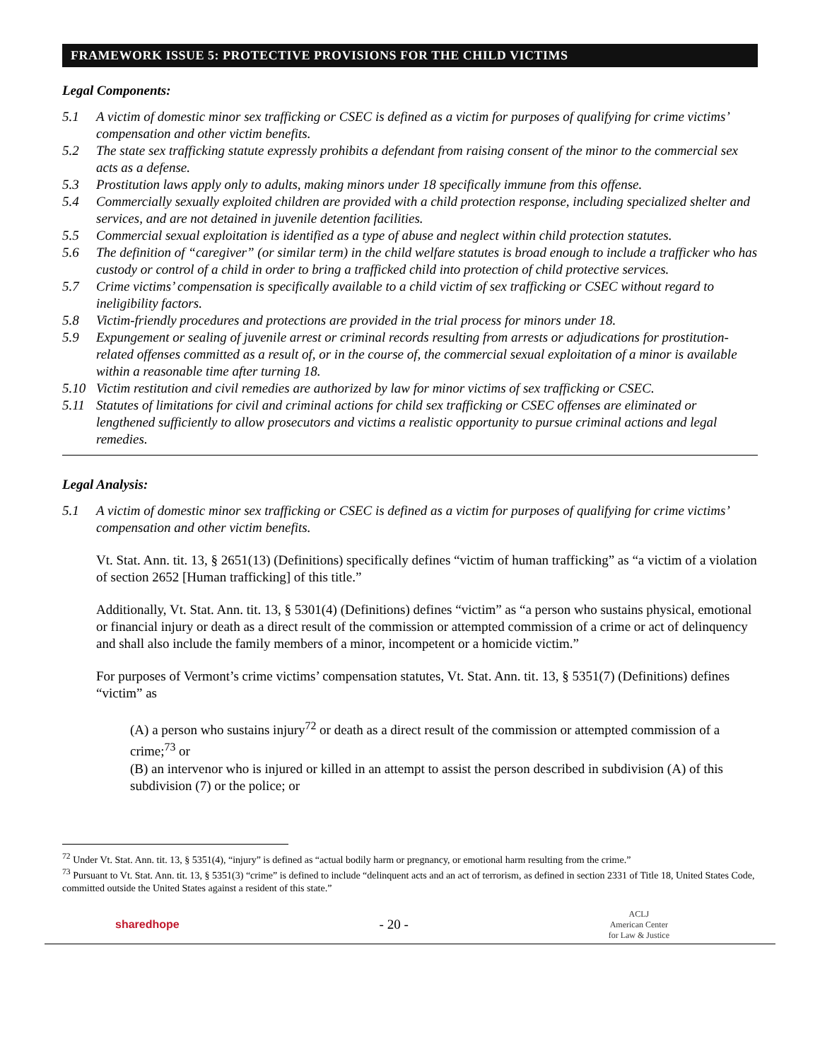FRAMEWORK ISSUE 5: PROTECTIVE PROVISIONS FOR THE CHILD VICTIMS
Legal Components:
5.1 A victim of domestic minor sex trafficking or CSEC is defined as a victim for purposes of qualifying for crime victims’ compensation and other victim benefits.
5.2 The state sex trafficking statute expressly prohibits a defendant from raising consent of the minor to the commercial sex acts as a defense.
5.3 Prostitution laws apply only to adults, making minors under 18 specifically immune from this offense.
5.4 Commercially sexually exploited children are provided with a child protection response, including specialized shelter and services, and are not detained in juvenile detention facilities.
5.5 Commercial sexual exploitation is identified as a type of abuse and neglect within child protection statutes.
5.6 The definition of “caregiver” (or similar term) in the child welfare statutes is broad enough to include a trafficker who has custody or control of a child in order to bring a trafficked child into protection of child protective services.
5.7 Crime victims’ compensation is specifically available to a child victim of sex trafficking or CSEC without regard to ineligibility factors.
5.8 Victim-friendly procedures and protections are provided in the trial process for minors under 18.
5.9 Expungement or sealing of juvenile arrest or criminal records resulting from arrests or adjudications for prostitution-related offenses committed as a result of, or in the course of, the commercial sexual exploitation of a minor is available within a reasonable time after turning 18.
5.10 Victim restitution and civil remedies are authorized by law for minor victims of sex trafficking or CSEC.
5.11 Statutes of limitations for civil and criminal actions for child sex trafficking or CSEC offenses are eliminated or lengthened sufficiently to allow prosecutors and victims a realistic opportunity to pursue criminal actions and legal remedies.
Legal Analysis:
5.1 A victim of domestic minor sex trafficking or CSEC is defined as a victim for purposes of qualifying for crime victims’ compensation and other victim benefits.
Vt. Stat. Ann. tit. 13, § 2651(13) (Definitions) specifically defines “victim of human trafficking” as “a victim of a violation of section 2652 [Human trafficking] of this title.”
Additionally, Vt. Stat. Ann. tit. 13, § 5301(4) (Definitions) defines “victim” as “a person who sustains physical, emotional or financial injury or death as a direct result of the commission or attempted commission of a crime or act of delinquency and shall also include the family members of a minor, incompetent or a homicide victim.”
For purposes of Vermont’s crime victims’ compensation statutes, Vt. Stat. Ann. tit. 13, § 5351(7) (Definitions) defines “victim” as
(A) a person who sustains injury<sup>72</sup> or death as a direct result of the commission or attempted commission of a crime;<sup>73</sup> or
(B) an intervenor who is injured or killed in an attempt to assist the person described in subdivision (A) of this subdivision (7) or the police; or
<sup>72</sup> Under Vt. Stat. Ann. tit. 13, § 5351(4), “injury” is defined as “actual bodily harm or pregnancy, or emotional harm resulting from the crime.”
<sup>73</sup> Pursuant to Vt. Stat. Ann. tit. 13, § 5351(3) “crime” is defined to include “delinquent acts and an act of terrorism, as defined in section 2331 of Title 18, United States Code, committed outside the United States against a resident of this state.”
sharedhope - 20 - ACLJ
American Center
for Law & Justice